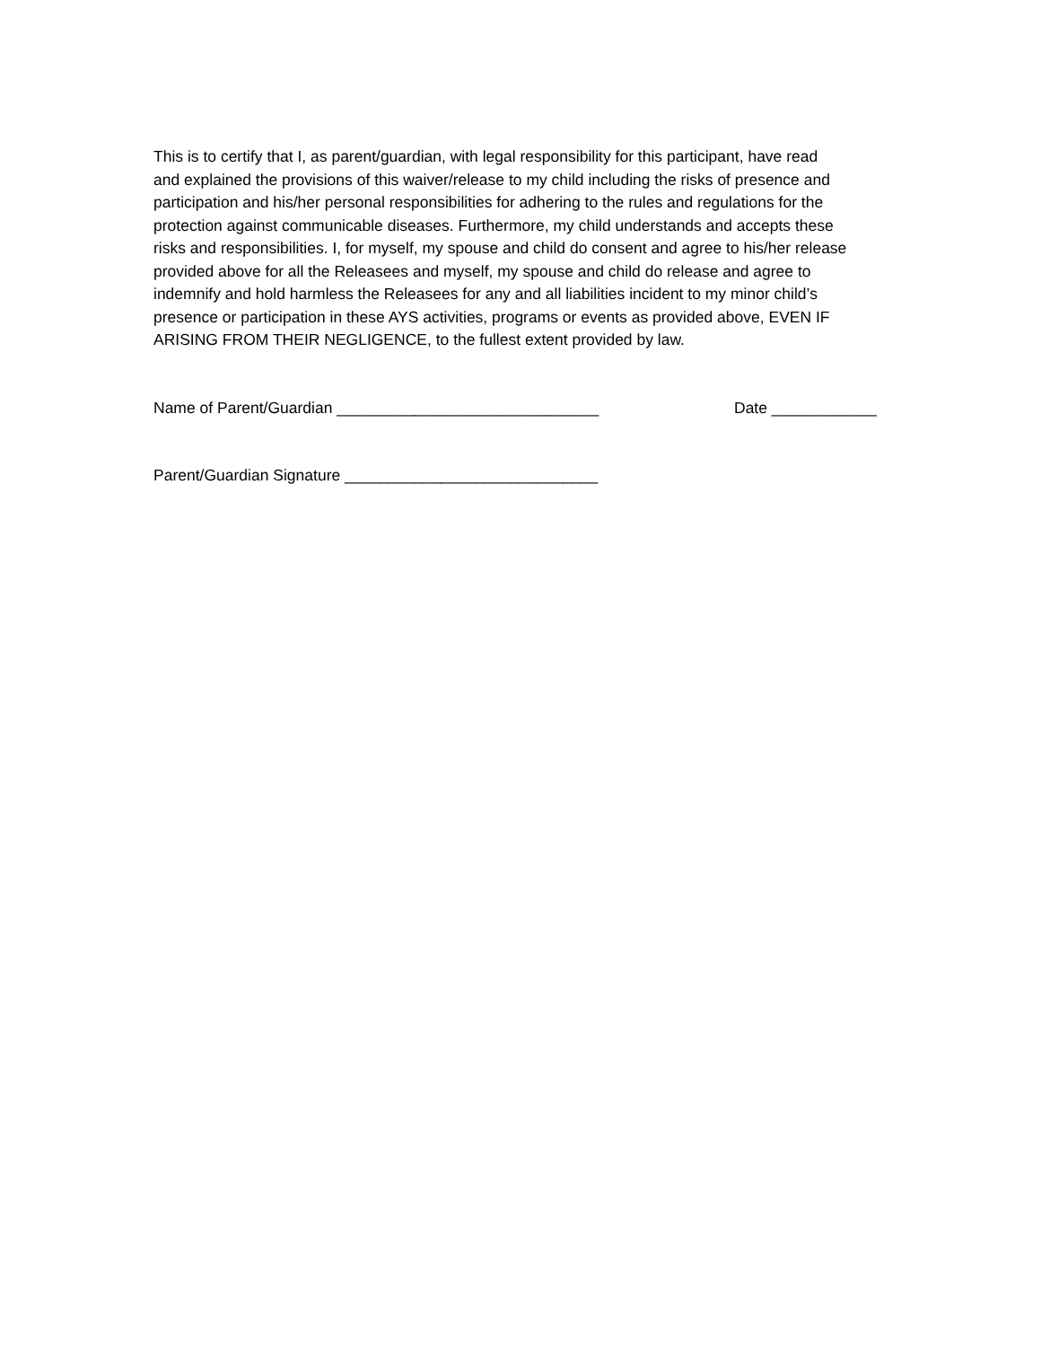This is to certify that I, as parent/guardian, with legal responsibility for this participant, have read and explained the provisions of this waiver/release to my child including the risks of presence and participation and his/her personal responsibilities for adhering to the rules and regulations for the protection against communicable diseases. Furthermore, my child understands and accepts these risks and responsibilities. I, for myself, my spouse and child do consent and agree to his/her release provided above for all the Releasees and myself, my spouse and child do release and agree to indemnify and hold harmless the Releasees for any and all liabilities incident to my minor child’s presence or participation in these AYS activities, programs or events as provided above, EVEN IF ARISING FROM THEIR NEGLIGENCE, to the fullest extent provided by law.
Name of Parent/Guardian ______________________________ Date ____________
Parent/Guardian Signature _____________________________